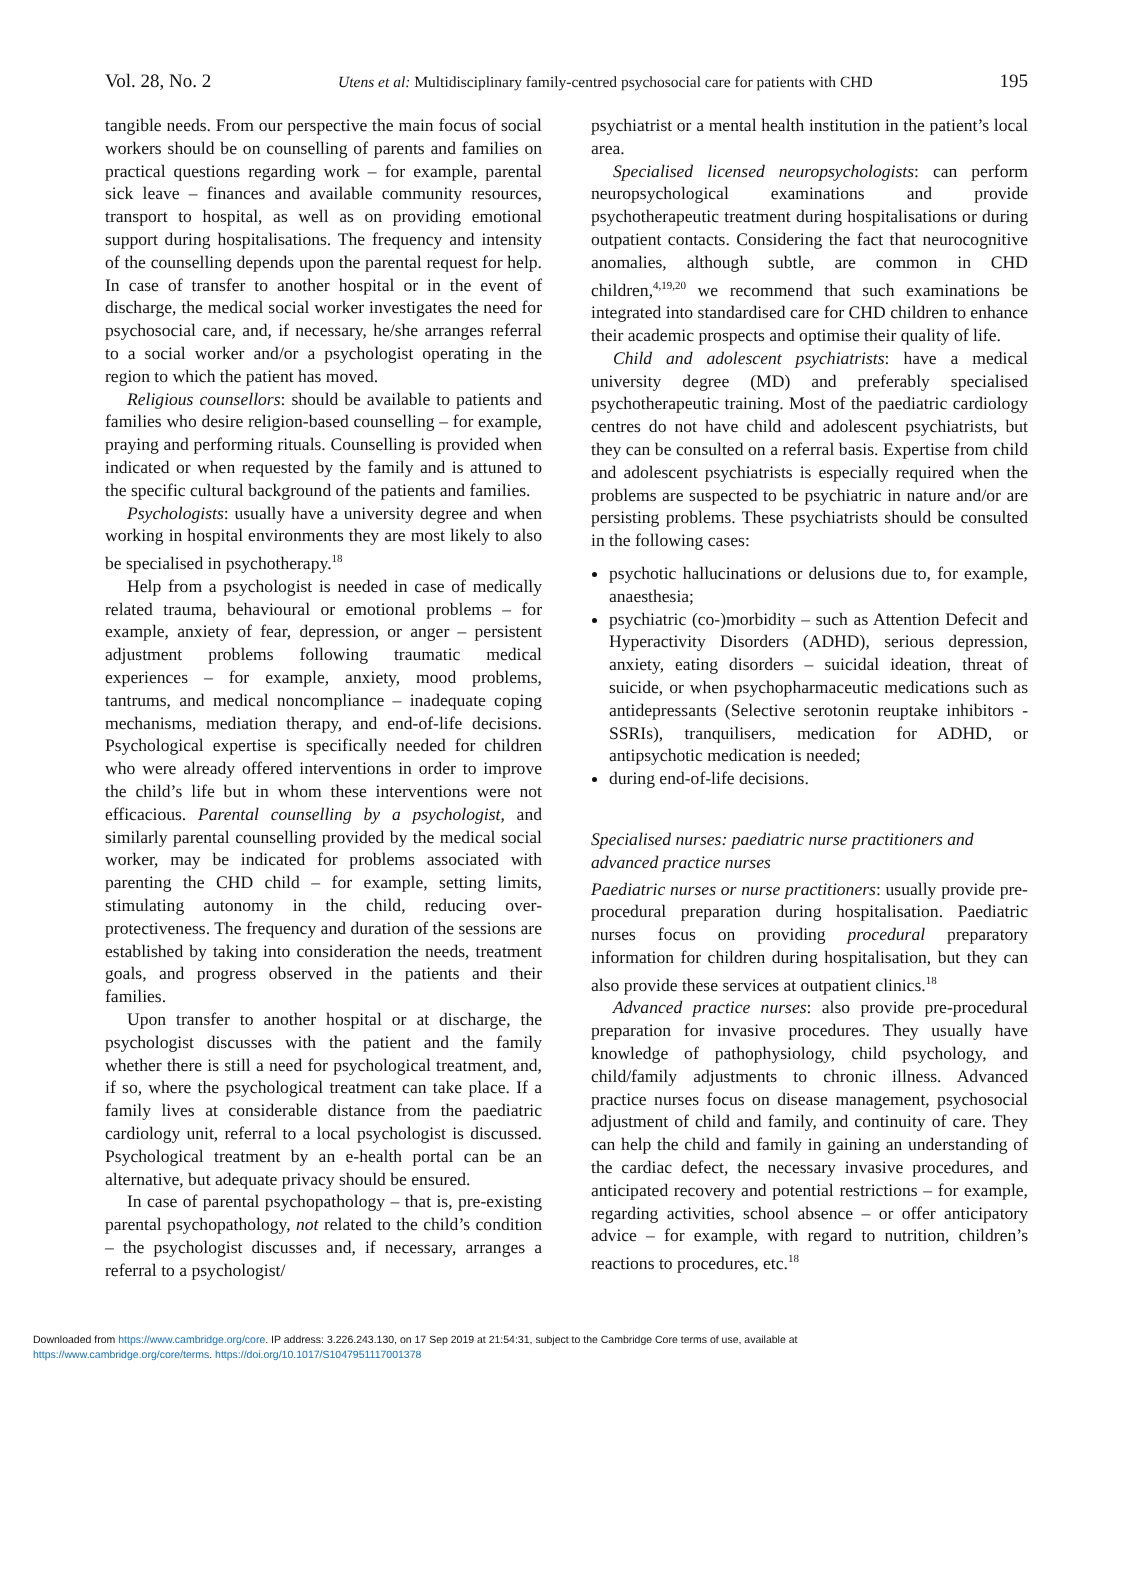Vol. 28, No. 2 Utens et al: Multidisciplinary family-centred psychosocial care for patients with CHD 195
tangible needs. From our perspective the main focus of social workers should be on counselling of parents and families on practical questions regarding work – for example, parental sick leave – finances and available community resources, transport to hospital, as well as on providing emotional support during hospitalisations. The frequency and intensity of the counselling depends upon the parental request for help. In case of transfer to another hospital or in the event of discharge, the medical social worker investigates the need for psychosocial care, and, if necessary, he/she arranges referral to a social worker and/or a psychologist operating in the region to which the patient has moved.
Religious counsellors: should be available to patients and families who desire religion-based counselling – for example, praying and performing rituals. Counselling is provided when indicated or when requested by the family and is attuned to the specific cultural background of the patients and families.
Psychologists: usually have a university degree and when working in hospital environments they are most likely to also be specialised in psychotherapy.<sup>18</sup>
Help from a psychologist is needed in case of medically related trauma, behavioural or emotional problems – for example, anxiety of fear, depression, or anger – persistent adjustment problems following traumatic medical experiences – for example, anxiety, mood problems, tantrums, and medical noncompliance – inadequate coping mechanisms, mediation therapy, and end-of-life decisions. Psychological expertise is specifically needed for children who were already offered interventions in order to improve the child’s life but in whom these interventions were not efficacious. Parental counselling by a psychologist, and similarly parental counselling provided by the medical social worker, may be indicated for problems associated with parenting the CHD child – for example, setting limits, stimulating autonomy in the child, reducing over-protectiveness. The frequency and duration of the sessions are established by taking into consideration the needs, treatment goals, and progress observed in the patients and their families.
Upon transfer to another hospital or at discharge, the psychologist discusses with the patient and the family whether there is still a need for psychological treatment, and, if so, where the psychological treatment can take place. If a family lives at considerable distance from the paediatric cardiology unit, referral to a local psychologist is discussed. Psychological treatment by an e-health portal can be an alternative, but adequate privacy should be ensured.
In case of parental psychopathology – that is, pre-existing parental psychopathology, not related to the child’s condition – the psychologist discusses and, if necessary, arranges a referral to a psychologist/
psychiatrist or a mental health institution in the patient’s local area.
Specialised licensed neuropsychologists: can perform neuropsychological examinations and provide psychotherapeutic treatment during hospitalisations or during outpatient contacts. Considering the fact that neurocognitive anomalies, although subtle, are common in CHD children,<sup>4,19,20</sup> we recommend that such examinations be integrated into standardised care for CHD children to enhance their academic prospects and optimise their quality of life.
Child and adolescent psychiatrists: have a medical university degree (MD) and preferably specialised psychotherapeutic training. Most of the paediatric cardiology centres do not have child and adolescent psychiatrists, but they can be consulted on a referral basis. Expertise from child and adolescent psychiatrists is especially required when the problems are suspected to be psychiatric in nature and/or are persisting problems. These psychiatrists should be consulted in the following cases:
psychotic hallucinations or delusions due to, for example, anaesthesia;
psychiatric (co-)morbidity – such as Attention Defecit and Hyperactivity Disorders (ADHD), serious depression, anxiety, eating disorders – suicidal ideation, threat of suicide, or when psychopharmaceutic medications such as antidepressants (Selective serotonin reuptake inhibitors - SSRIs), tranquilisers, medication for ADHD, or antipsychotic medication is needed;
during end-of-life decisions.
Specialised nurses: paediatric nurse practitioners and advanced practice nurses
Paediatric nurses or nurse practitioners: usually provide pre-procedural preparation during hospitalisation. Paediatric nurses focus on providing procedural preparatory information for children during hospitalisation, but they can also provide these services at outpatient clinics.<sup>18</sup>
Advanced practice nurses: also provide pre-procedural preparation for invasive procedures. They usually have knowledge of pathophysiology, child psychology, and child/family adjustments to chronic illness. Advanced practice nurses focus on disease management, psychosocial adjustment of child and family, and continuity of care. They can help the child and family in gaining an understanding of the cardiac defect, the necessary invasive procedures, and anticipated recovery and potential restrictions – for example, regarding activities, school absence – or offer anticipatory advice – for example, with regard to nutrition, children’s reactions to procedures, etc.<sup>18</sup>
Downloaded from https://www.cambridge.org/core. IP address: 3.226.243.130, on 17 Sep 2019 at 21:54:31, subject to the Cambridge Core terms of use, available at
https://www.cambridge.org/core/terms. https://doi.org/10.1017/S1047951117001378